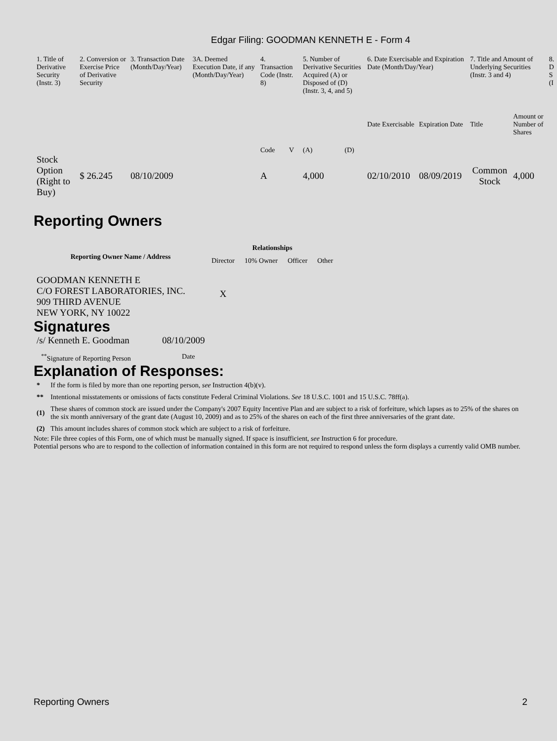Edgar Filing: GOODMAN KENNETH E - Form 4
| 1. Title of Derivative Security (Instr. 3) | 2. Conversion or Exercise Price of Derivative Security | 3. Transaction Date (Month/Day/Year) | 3A. Deemed Execution Date, if any (Month/Day/Year) | 4. Transaction Code (Instr. 8) | | 5. Number of Derivative Securities Acquired (A) or Disposed of (D) (Instr. 3, 4, and 5) | | 6. Date Exercisable and Expiration Date (Month/Day/Year) | | 7. Title and Amount of Underlying Securities (Instr. 3 and 4) | | 8. D S (I |
| --- | --- | --- | --- | --- | --- | --- | --- | --- | --- | --- | --- | --- |
| | | | | Code | V | (A) | (D) | Date Exercisable | Expiration Date | Title | Amount or Number of Shares | |
| Stock Option (Right to Buy) | $ 26.245 | 08/10/2009 | | A | | 4,000 | | 02/10/2010 | 08/09/2019 | Common Stock | 4,000 | |
Reporting Owners
| Reporting Owner Name / Address | Relationships | | | |
| --- | --- | --- | --- | --- |
| | Director | 10% Owner | Officer | Other |
| GOODMAN KENNETH E C/O FOREST LABORATORIES, INC. 909 THIRD AVENUE NEW YORK, NY 10022 | X | | | |
Signatures
| /s/ Kenneth E. Goodman | 08/10/2009 |
| <sup>**</sup> Signature of Reporting Person | Date |
Explanation of Responses:
| * | If the form is filed by more than one reporting person, see Instruction 4(b)(v). |
| ** | Intentional misstatements or omissions of facts constitute Federal Criminal Violations. See 18 U.S.C. 1001 and 15 U.S.C. 78ff(a). |
| (1) | These shares of common stock are issued under the Company's 2007 Equity Incentive Plan and are subject to a risk of forfeiture, which lapses as to 25% of the shares on the six month anniversary of the grant date (August 10, 2009) and as to 25% of the shares on each of the first three anniversaries of the grant date. |
| (2) | This amount includes shares of common stock which are subject to a risk of forfeiture. |
Note: File three copies of this Form, one of which must be manually signed. If space is insufficient, see Instruction 6 for procedure.
Potential persons who are to respond to the collection of information contained in this form are not required to respond unless the form displays a currently valid OMB number.
Reporting Owners 2